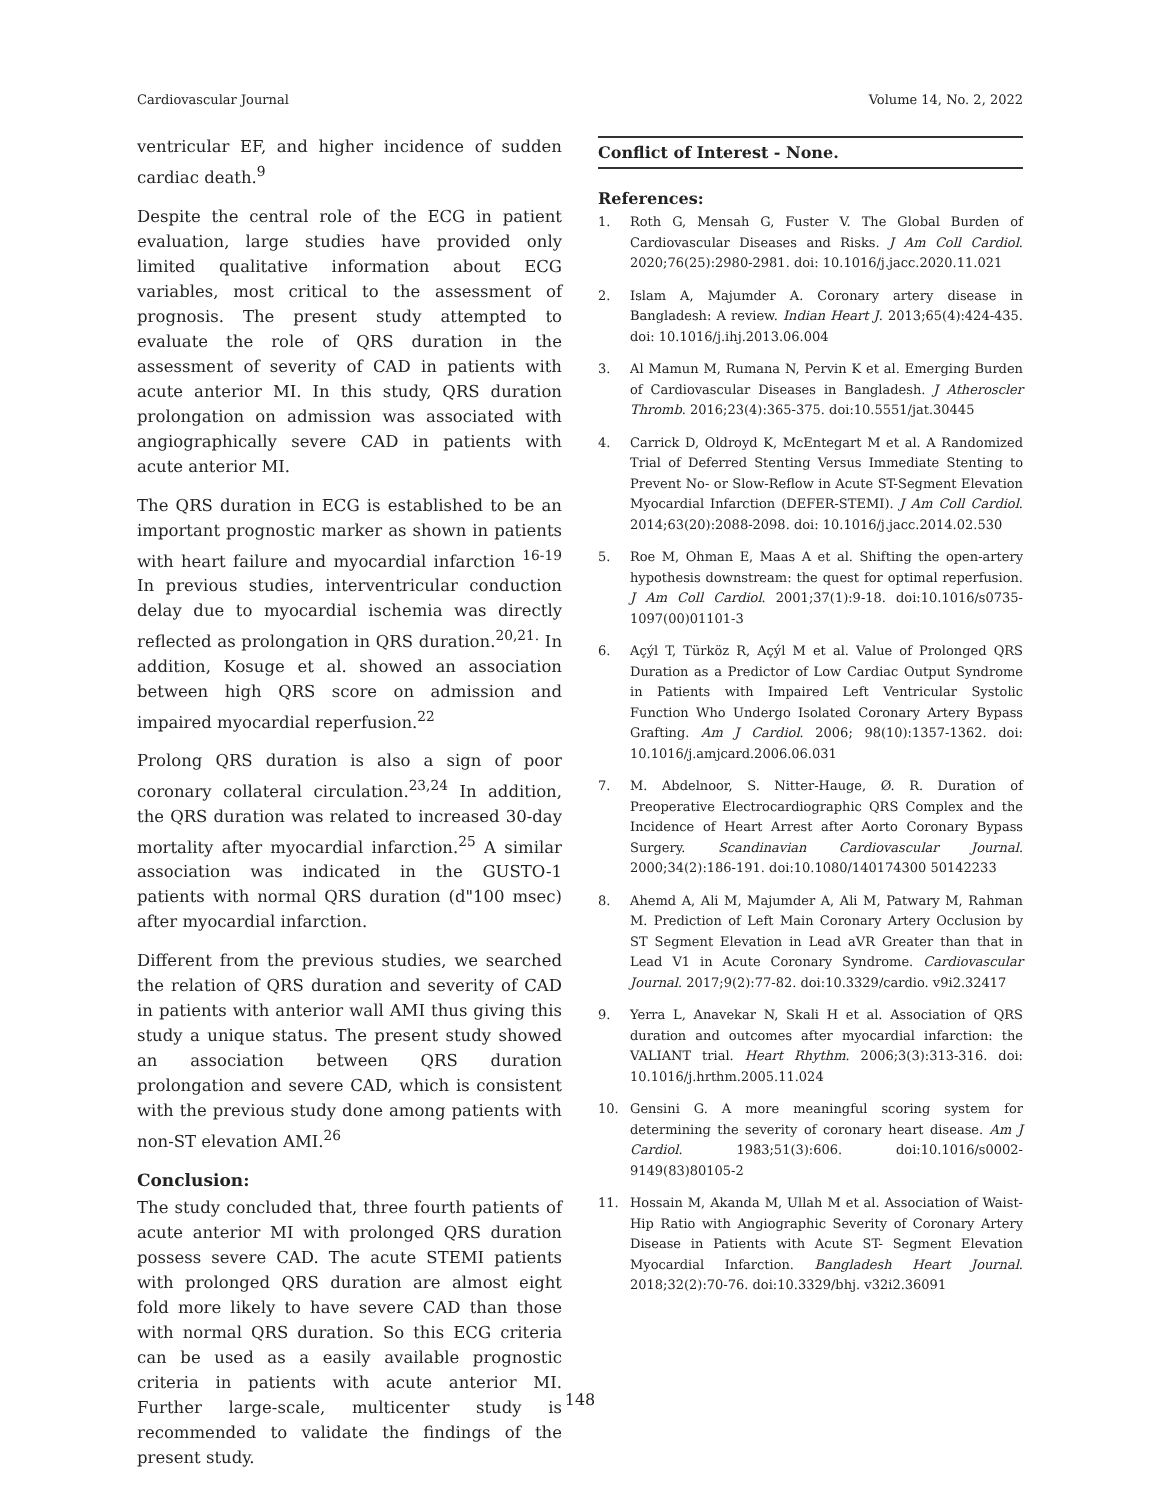Cardiovascular Journal Volume 14, No. 2, 2022
ventricular EF, and higher incidence of sudden cardiac death.<sup>9</sup>
Despite the central role of the ECG in patient evaluation, large studies have provided only limited qualitative information about ECG variables, most critical to the assessment of prognosis. The present study attempted to evaluate the role of QRS duration in the assessment of severity of CAD in patients with acute anterior MI. In this study, QRS duration prolongation on admission was associated with angiographically severe CAD in patients with acute anterior MI.
The QRS duration in ECG is established to be an important prognostic marker as shown in patients with heart failure and myocardial infarction <sup>16-19</sup> In previous studies, interventricular conduction delay due to myocardial ischemia was directly reflected as prolongation in QRS duration.<sup>20,21.</sup> In addition, Kosuge et al. showed an association between high QRS score on admission and impaired myocardial reperfusion.<sup>22</sup>
Prolong QRS duration is also a sign of poor coronary collateral circulation.<sup>23,24</sup> In addition, the QRS duration was related to increased 30-day mortality after myocardial infarction.<sup>25</sup> A similar association was indicated in the GUSTO-1 patients with normal QRS duration (d"100 msec) after myocardial infarction.
Different from the previous studies, we searched the relation of QRS duration and severity of CAD in patients with anterior wall AMI thus giving this study a unique status. The present study showed an association between QRS duration prolongation and severe CAD, which is consistent with the previous study done among patients with non-ST elevation AMI.<sup>26</sup>
Conclusion:
The study concluded that, three fourth patients of acute anterior MI with prolonged QRS duration possess severe CAD. The acute STEMI patients with prolonged QRS duration are almost eight fold more likely to have severe CAD than those with normal QRS duration. So this ECG criteria can be used as a easily available prognostic criteria in patients with acute anterior MI. Further large-scale, multicenter study is recommended to validate the findings of the present study.
Conflict of Interest - None.
References:
1. Roth G, Mensah G, Fuster V. The Global Burden of Cardiovascular Diseases and Risks. J Am Coll Cardiol. 2020;76(25):2980-2981. doi: 10.1016/j.jacc.2020.11.021
2. Islam A, Majumder A. Coronary artery disease in Bangladesh: A review. Indian Heart J. 2013;65(4):424-435. doi: 10.1016/j.ihj.2013.06.004
3. Al Mamun M, Rumana N, Pervin K et al. Emerging Burden of Cardiovascular Diseases in Bangladesh. J Atheroscler Thromb. 2016;23(4):365-375. doi:10.5551/jat.30445
4. Carrick D, Oldroyd K, McEntegart M et al. A Randomized Trial of Deferred Stenting Versus Immediate Stenting to Prevent No- or Slow-Reflow in Acute ST-Segment Elevation Myocardial Infarction (DEFER-STEMI). J Am Coll Cardiol. 2014;63(20):2088-2098. doi: 10.1016/j.jacc.2014.02.530
5. Roe M, Ohman E, Maas A et al. Shifting the open-artery hypothesis downstream: the quest for optimal reperfusion. J Am Coll Cardiol. 2001;37(1):9-18. doi:10.1016/s0735-1097(00)01101-3
6. Açýl T, Türköz R, Açýl M et al. Value of Prolonged QRS Duration as a Predictor of Low Cardiac Output Syndrome in Patients with Impaired Left Ventricular Systolic Function Who Undergo Isolated Coronary Artery Bypass Grafting. Am J Cardiol. 2006; 98(10):1357-1362. doi: 10.1016/j.amjcard.2006.06.031
7. M. Abdelnoor, S. Nitter-Hauge, Ø. R. Duration of Preoperative Electrocardiographic QRS Complex and the Incidence of Heart Arrest after Aorto Coronary Bypass Surgery. Scandinavian Cardiovascular Journal. 2000;34(2):186-191. doi:10.1080/140174300 50142233
8. Ahemd A, Ali M, Majumder A, Ali M, Patwary M, Rahman M. Prediction of Left Main Coronary Artery Occlusion by ST Segment Elevation in Lead aVR Greater than that in Lead V1 in Acute Coronary Syndrome. Cardiovascular Journal. 2017;9(2):77-82. doi:10.3329/cardio. v9i2.32417
9. Yerra L, Anavekar N, Skali H et al. Association of QRS duration and outcomes after myocardial infarction: the VALIANT trial. Heart Rhythm. 2006;3(3):313-316. doi: 10.1016/j.hrthm.2005.11.024
10. Gensini G. A more meaningful scoring system for determining the severity of coronary heart disease. Am J Cardiol. 1983;51(3):606. doi:10.1016/s0002-9149(83)80105-2
11. Hossain M, Akanda M, Ullah M et al. Association of Waist-Hip Ratio with Angiographic Severity of Coronary Artery Disease in Patients with Acute ST- Segment Elevation Myocardial Infarction. Bangladesh Heart Journal. 2018;32(2):70-76. doi:10.3329/bhj. v32i2.36091
148